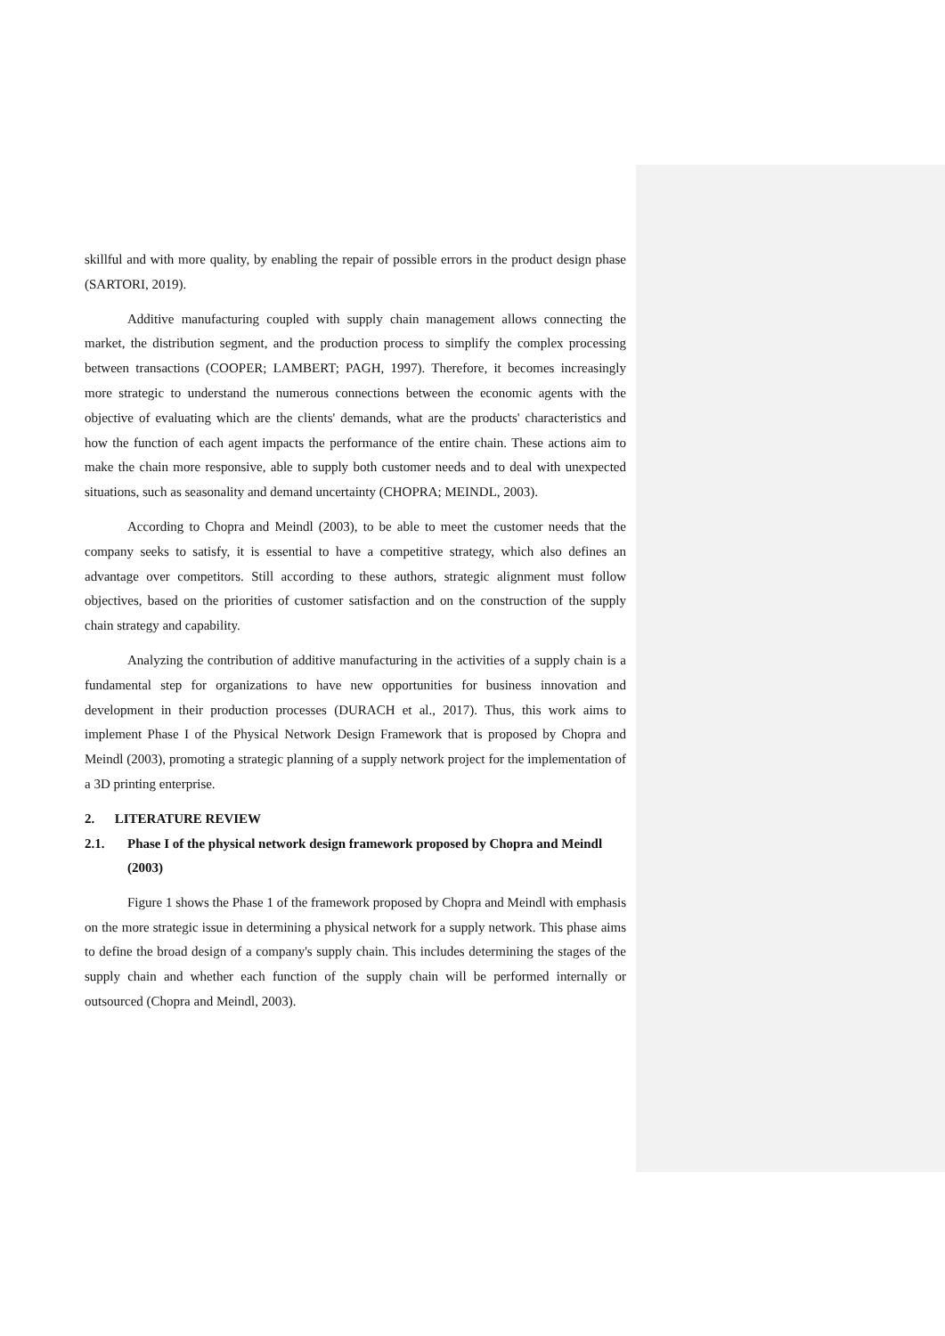skillful and with more quality, by enabling the repair of possible errors in the product design phase (SARTORI, 2019).
Additive manufacturing coupled with supply chain management allows connecting the market, the distribution segment, and the production process to simplify the complex processing between transactions (COOPER; LAMBERT; PAGH, 1997). Therefore, it becomes increasingly more strategic to understand the numerous connections between the economic agents with the objective of evaluating which are the clients' demands, what are the products' characteristics and how the function of each agent impacts the performance of the entire chain. These actions aim to make the chain more responsive, able to supply both customer needs and to deal with unexpected situations, such as seasonality and demand uncertainty (CHOPRA; MEINDL, 2003).
According to Chopra and Meindl (2003), to be able to meet the customer needs that the company seeks to satisfy, it is essential to have a competitive strategy, which also defines an advantage over competitors. Still according to these authors, strategic alignment must follow objectives, based on the priorities of customer satisfaction and on the construction of the supply chain strategy and capability.
Analyzing the contribution of additive manufacturing in the activities of a supply chain is a fundamental step for organizations to have new opportunities for business innovation and development in their production processes (DURACH et al., 2017). Thus, this work aims to implement Phase I of the Physical Network Design Framework that is proposed by Chopra and Meindl (2003), promoting a strategic planning of a supply network project for the implementation of a 3D printing enterprise.
2. LITERATURE REVIEW
2.1. Phase I of the physical network design framework proposed by Chopra and Meindl (2003)
Figure 1 shows the Phase 1 of the framework proposed by Chopra and Meindl with emphasis on the more strategic issue in determining a physical network for a supply network. This phase aims to define the broad design of a company's supply chain. This includes determining the stages of the supply chain and whether each function of the supply chain will be performed internally or outsourced (Chopra and Meindl, 2003).